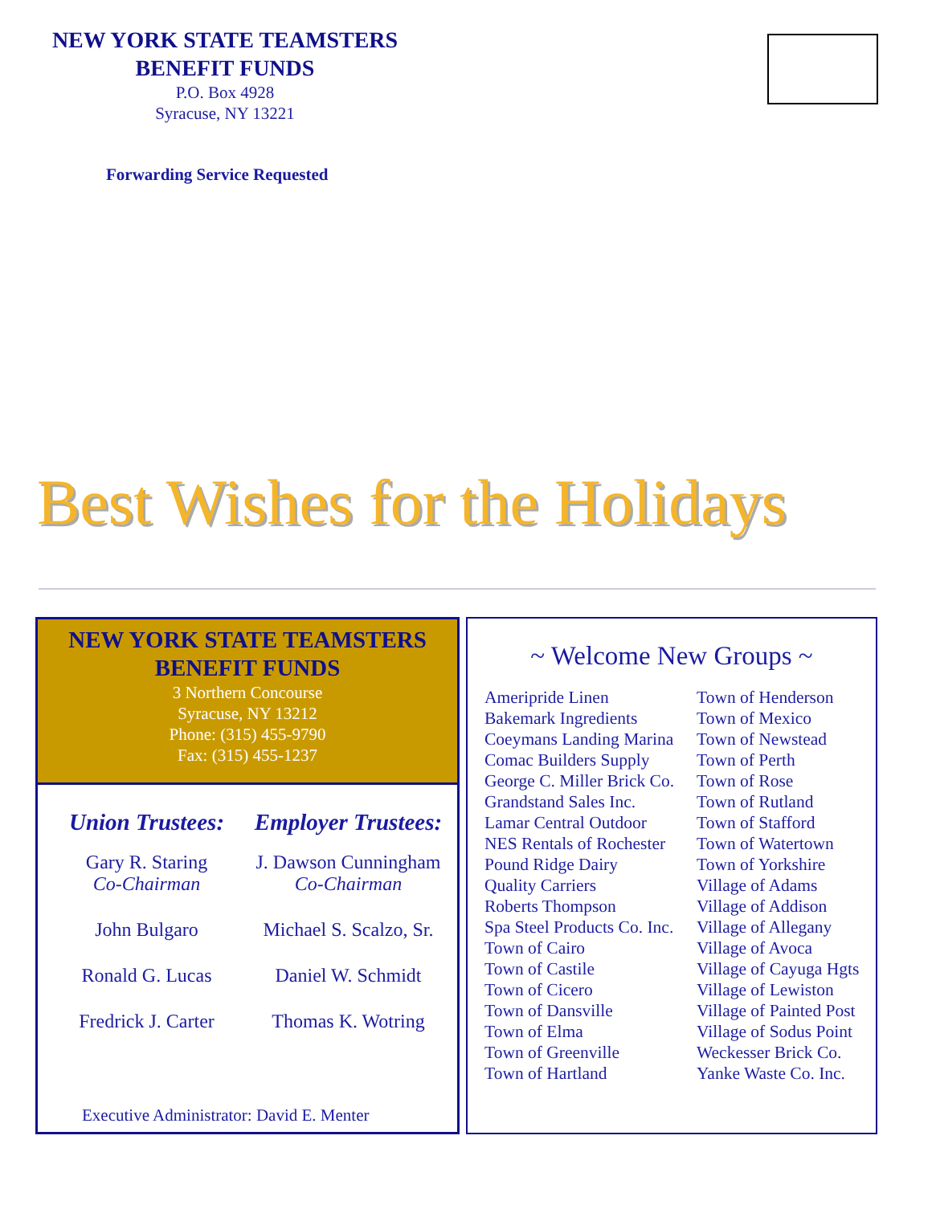NEW YORK STATE TEAMSTERS
BENEFIT FUNDS
P.O. Box 4928
Syracuse, NY 13221
Forwarding Service Requested
Best Wishes for the Holidays
NEW YORK STATE TEAMSTERS
BENEFIT FUNDS
3 Northern Concourse
Syracuse, NY 13212
Phone: (315) 455-9790
Fax: (315) 455-1237
Union Trustees:
Gary R. Staring
Co-Chairman
John Bulgaro
Ronald G. Lucas
Fredrick J. Carter
Employer Trustees:
J. Dawson Cunningham
Co-Chairman
Michael S. Scalzo, Sr.
Daniel W. Schmidt
Thomas K. Wotring
Executive Administrator: David E. Menter
~ Welcome New Groups ~
Ameripride Linen
Bakemark Ingredients
Coeymans Landing Marina
Comac Builders Supply
George C. Miller Brick Co.
Grandstand Sales Inc.
Lamar Central Outdoor
NES Rentals of Rochester
Pound Ridge Dairy
Quality Carriers
Roberts Thompson
Spa Steel Products Co. Inc.
Town of Cairo
Town of Castile
Town of Cicero
Town of Dansville
Town of Elma
Town of Greenville
Town of Hartland
Town of Henderson
Town of Mexico
Town of Newstead
Town of Perth
Town of Rose
Town of Rutland
Town of Stafford
Town of Watertown
Town of Yorkshire
Village of Adams
Village of Addison
Village of Allegany
Village of Avoca
Village of Cayuga Hgts
Village of Lewiston
Village of Painted Post
Village of Sodus Point
Weckesser Brick Co.
Yanke Waste Co. Inc.